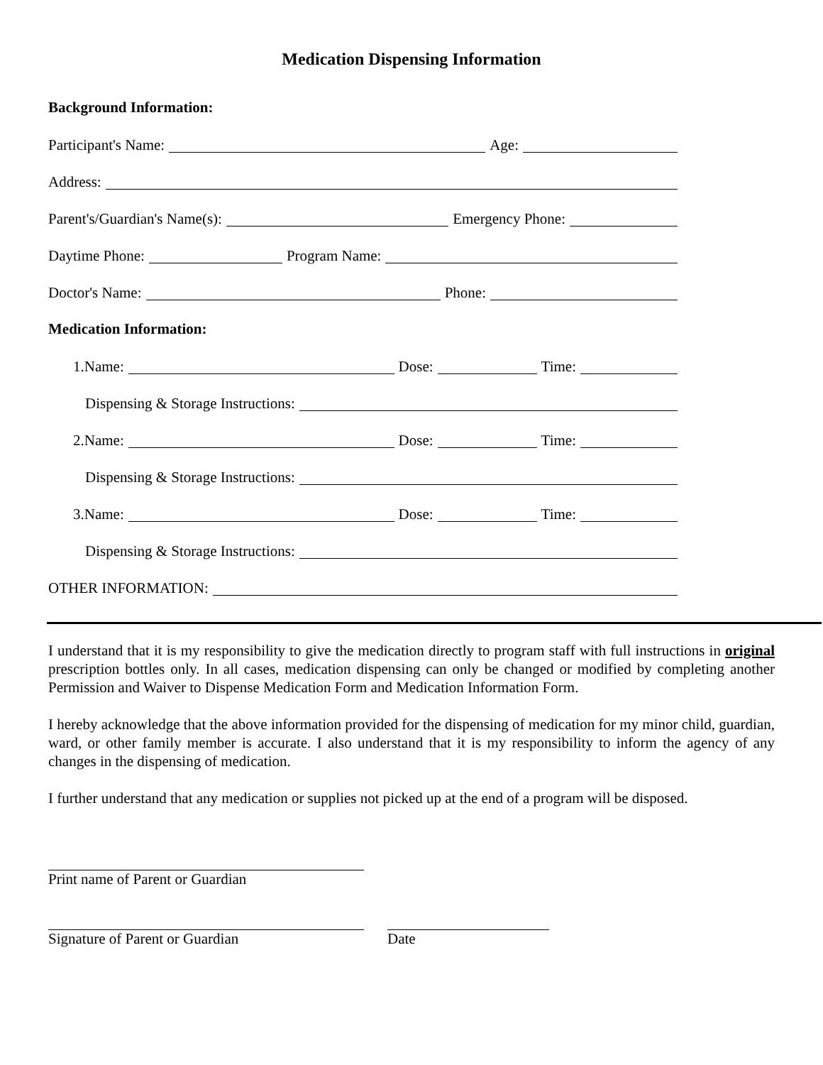Medication Dispensing Information
Background Information:
Participant's Name: Age:
Address:
Parent's/Guardian's Name(s): Emergency Phone:
Daytime Phone: Program Name:
Doctor's Name: Phone:
Medication Information:
1.Name: Dose: Time:
Dispensing & Storage Instructions:
2.Name: Dose: Time:
Dispensing & Storage Instructions:
3.Name: Dose: Time:
Dispensing & Storage Instructions:
OTHER INFORMATION:
I understand that it is my responsibility to give the medication directly to program staff with full instructions in original prescription bottles only. In all cases, medication dispensing can only be changed or modified by completing another Permission and Waiver to Dispense Medication Form and Medication Information Form.
I hereby acknowledge that the above information provided for the dispensing of medication for my minor child, guardian, ward, or other family member is accurate. I also understand that it is my responsibility to inform the agency of any changes in the dispensing of medication.
I further understand that any medication or supplies not picked up at the end of a program will be disposed.
Print name of Parent or Guardian
Signature of Parent or Guardian
Date